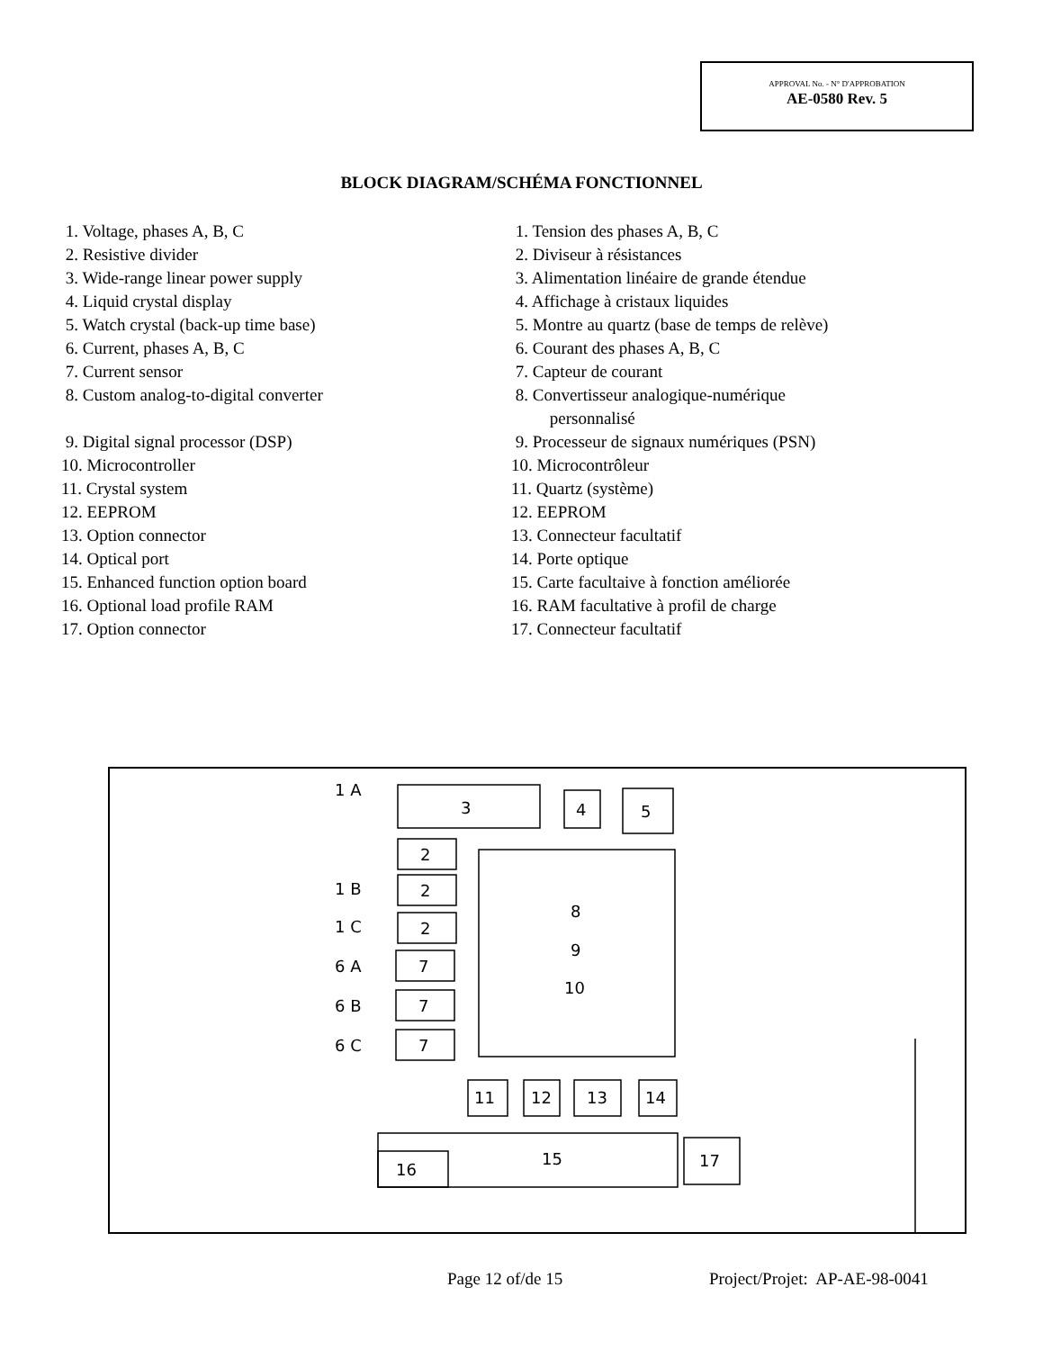APPROVAL No. - N° D'APPROBATION
AE-0580 Rev. 5
BLOCK DIAGRAM/SCHÉMA FONCTIONNEL
1. Voltage, phases A, B, C
2. Resistive divider
3. Wide-range linear power supply
4. Liquid crystal display
5. Watch crystal (back-up time base)
6. Current, phases A, B, C
7. Current sensor
8. Custom analog-to-digital converter
9. Digital signal processor (DSP)
10. Microcontroller
11. Crystal system
12. EEPROM
13. Option connector
14. Optical port
15. Enhanced function option board
16. Optional load profile RAM
17. Option connector
1. Tension des phases A, B, C
2. Diviseur à résistances
3. Alimentation linéaire de grande étendue
4. Affichage à cristaux liquides
5. Montre au quartz (base de temps de relève)
6. Courant des phases A, B, C
7. Capteur de courant
8. Convertisseur analogique-numérique
personnalisé
9. Processeur de signaux numériques (PSN)
10. Microcontrôleur
11. Quartz (système)
12. EEPROM
13. Connecteur facultatif
14. Porte optique
15. Carte facultaive à fonction améliorée
16. RAM facultative à profil de charge
17. Connecteur facultatif
3
4
5
2
2
2
7
7
7
8
9
10
11
12
13
14
16
15
17
1 A
1 B
1 C
6 A
6 B
6 C
Page 12 of/de 15 Project/Projet: AP-AE-98-0041